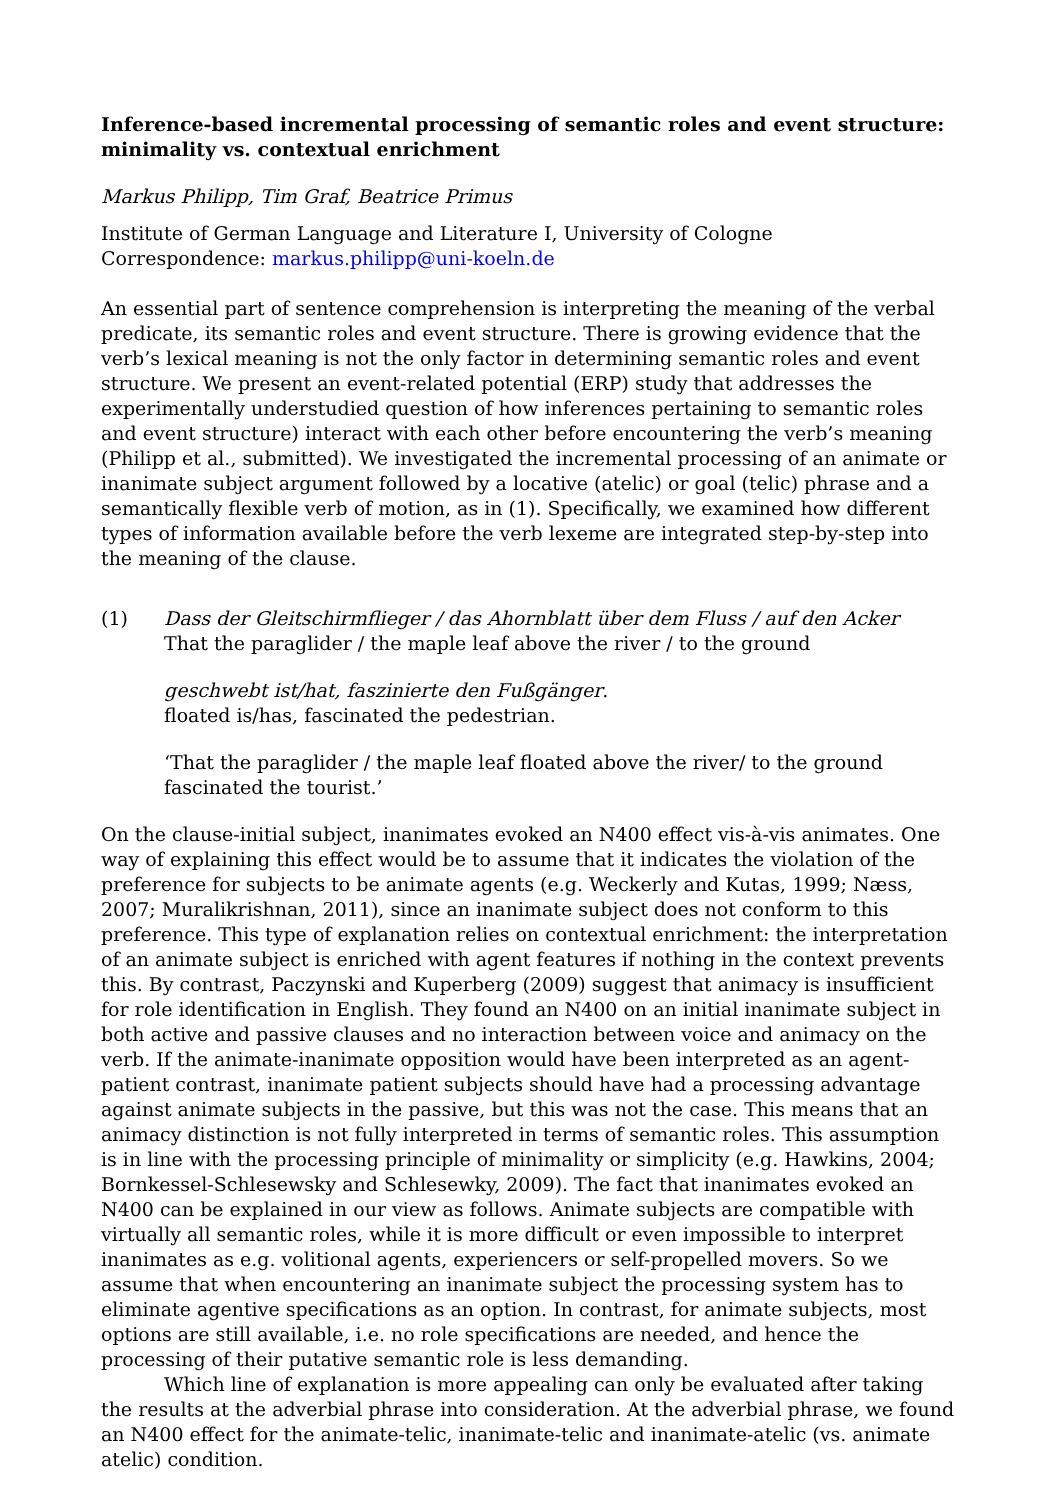Inference-based incremental processing of semantic roles and event structure: minimality vs. contextual enrichment
Markus Philipp, Tim Graf, Beatrice Primus
Institute of German Language and Literature I, University of Cologne
Correspondence: markus.philipp@uni-koeln.de
An essential part of sentence comprehension is interpreting the meaning of the verbal predicate, its semantic roles and event structure. There is growing evidence that the verb’s lexical meaning is not the only factor in determining semantic roles and event structure. We present an event-related potential (ERP) study that addresses the experimentally understudied question of how inferences pertaining to semantic roles and event structure) interact with each other before encountering the verb’s meaning (Philipp et al., submitted). We investigated the incremental processing of an animate or inanimate subject argument followed by a locative (atelic) or goal (telic) phrase and a semantically flexible verb of motion, as in (1). Specifically, we examined how different types of information available before the verb lexeme are integrated step-by-step into the meaning of the clause.
(1) Dass der Gleitschirmflieger / das Ahornblatt über dem Fluss / auf den Acker
That the paraglider / the maple leaf above the river / to the ground
geschwebt ist/hat, faszinierte den Fußgänger.
floated is/has, fascinated the pedestrian.
‘That the paraglider / the maple leaf floated above the river/ to the ground fascinated the tourist.’
On the clause-initial subject, inanimates evoked an N400 effect vis-à-vis animates. One way of explaining this effect would be to assume that it indicates the violation of the preference for subjects to be animate agents (e.g. Weckerly and Kutas, 1999; Næss, 2007; Muralikrishnan, 2011), since an inanimate subject does not conform to this preference. This type of explanation relies on contextual enrichment: the interpretation of an animate subject is enriched with agent features if nothing in the context prevents this. By contrast, Paczynski and Kuperberg (2009) suggest that animacy is insufficient for role identification in English. They found an N400 on an initial inanimate subject in both active and passive clauses and no interaction between voice and animacy on the verb. If the animate-inanimate opposition would have been interpreted as an agent-patient contrast, inanimate patient subjects should have had a processing advantage against animate subjects in the passive, but this was not the case. This means that an animacy distinction is not fully interpreted in terms of semantic roles. This assumption is in line with the processing principle of minimality or simplicity (e.g. Hawkins, 2004; Bornkessel-Schlesewsky and Schlesewky, 2009). The fact that inanimates evoked an N400 can be explained in our view as follows. Animate subjects are compatible with virtually all semantic roles, while it is more difficult or even impossible to interpret inanimates as e.g. volitional agents, experiencers or self-propelled movers. So we assume that when encountering an inanimate subject the processing system has to eliminate agentive specifications as an option. In contrast, for animate subjects, most options are still available, i.e. no role specifications are needed, and hence the processing of their putative semantic role is less demanding.
Which line of explanation is more appealing can only be evaluated after taking the results at the adverbial phrase into consideration. At the adverbial phrase, we found an N400 effect for the animate-telic, inanimate-telic and inanimate-atelic (vs. animate atelic) condition.